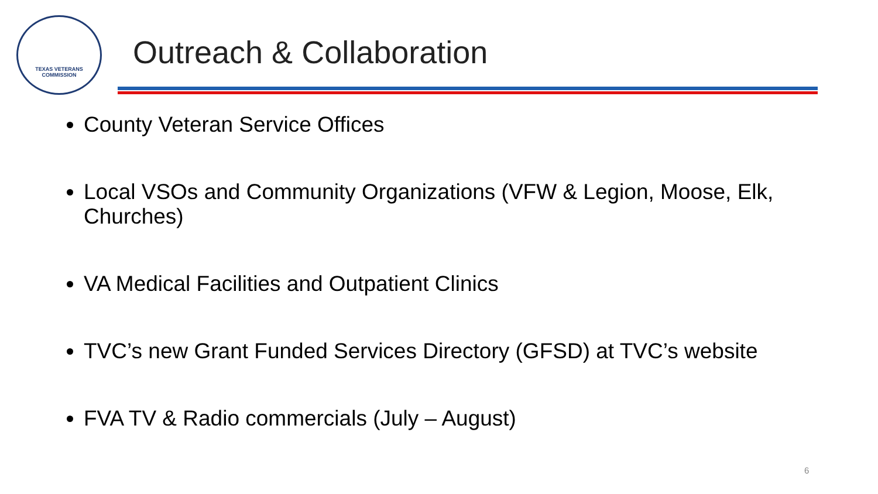TEXAS VETERANS
COMMISSION
Outreach & Collaboration
County Veteran Service Offices
Local VSOs and Community Organizations (VFW & Legion, Moose, Elk, Churches)
VA Medical Facilities and Outpatient Clinics
TVC’s new Grant Funded Services Directory (GFSD) at TVC’s website
FVA TV & Radio commercials (July – August)
6